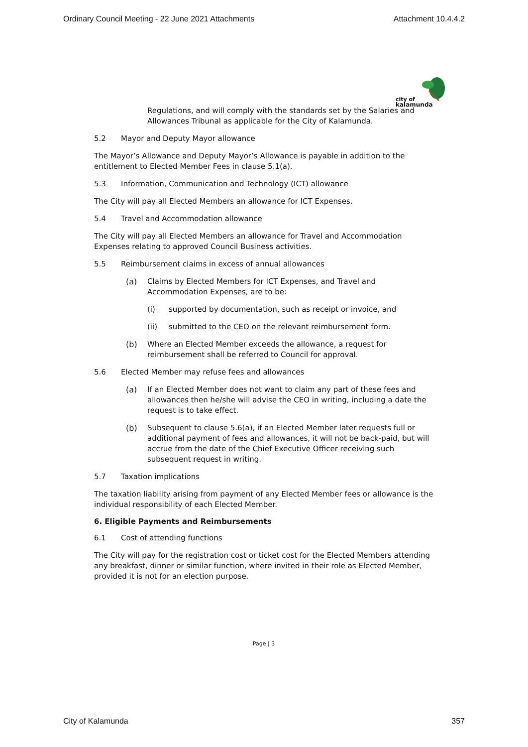Ordinary Council Meeting - 22 June 2021 Attachments Attachment 10.4.4.2
city of
kalamunda
Regulations, and will comply with the standards set by the Salaries and Allowances Tribunal as applicable for the City of Kalamunda.
5.2 Mayor and Deputy Mayor allowance
The Mayor’s Allowance and Deputy Mayor’s Allowance is payable in addition to the entitlement to Elected Member Fees in clause 5.1(a).
5.3 Information, Communication and Technology (ICT) allowance
The City will pay all Elected Members an allowance for ICT Expenses.
5.4 Travel and Accommodation allowance
The City will pay all Elected Members an allowance for Travel and Accommodation Expenses relating to approved Council Business activities.
5.5 Reimbursement claims in excess of annual allowances
(a) Claims by Elected Members for ICT Expenses, and Travel and Accommodation Expenses, are to be:
(i) supported by documentation, such as receipt or invoice, and
(ii) submitted to the CEO on the relevant reimbursement form.
(b) Where an Elected Member exceeds the allowance, a request for reimbursement shall be referred to Council for approval.
5.6 Elected Member may refuse fees and allowances
(a) If an Elected Member does not want to claim any part of these fees and allowances then he/she will advise the CEO in writing, including a date the request is to take effect.
(b) Subsequent to clause 5.6(a), if an Elected Member later requests full or additional payment of fees and allowances, it will not be back-paid, but will accrue from the date of the Chief Executive Officer receiving such subsequent request in writing.
5.7 Taxation implications
The taxation liability arising from payment of any Elected Member fees or allowance is the individual responsibility of each Elected Member.
6. Eligible Payments and Reimbursements
6.1 Cost of attending functions
The City will pay for the registration cost or ticket cost for the Elected Members attending any breakfast, dinner or similar function, where invited in their role as Elected Member, provided it is not for an election purpose.
Page | 3
City of Kalamunda 357